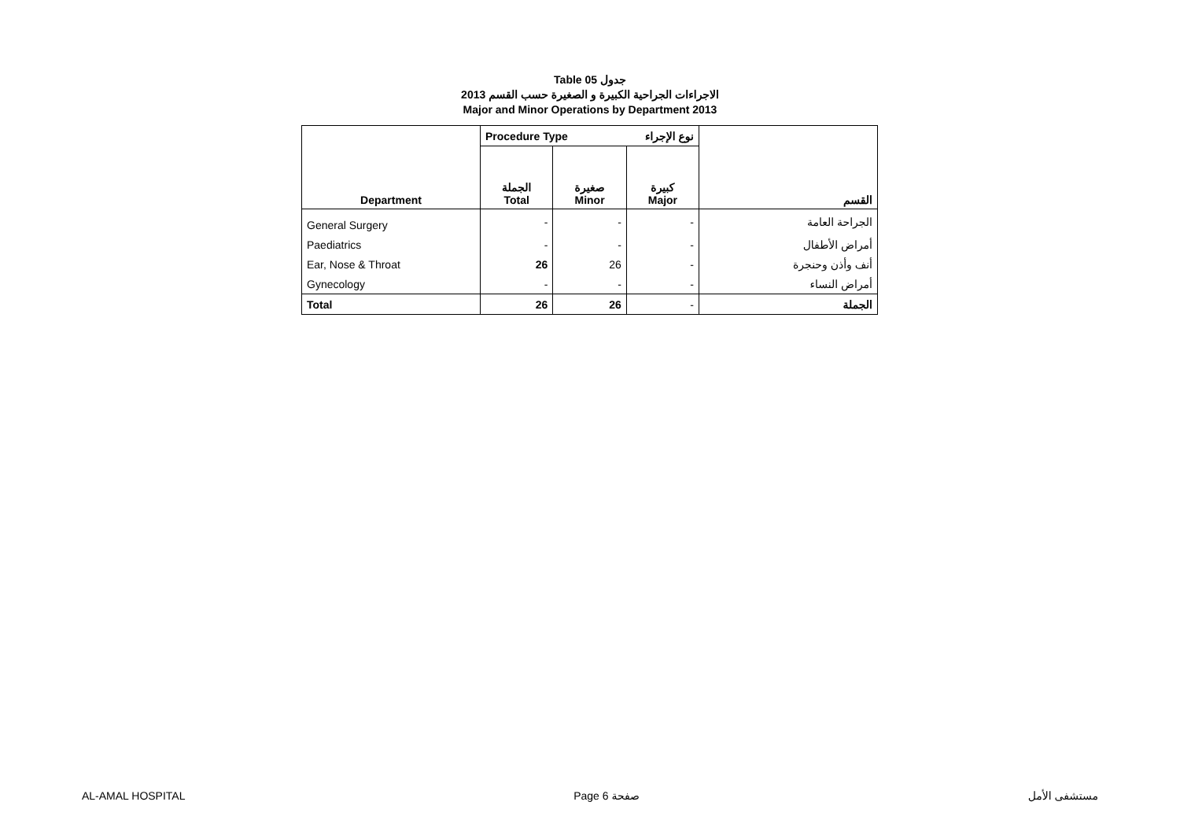Table 05 جدول
الاجراءات الجراحية الكبيرة و الصغيرة حسب القسم 2013
Major and Minor Operations by Department 2013
| Department | Procedure Type نوع الإجراء | | | القسم |
| | الجملة Total | صغيرة Minor | كبيرة Major | |
| General Surgery | - | - | - | الجراحة العامة |
| Paediatrics | - | - | - | أمراض الأطفال |
| Ear, Nose & Throat | 26 | 26 | - | أنف وأذن وحنجرة |
| Gynecology | - | - | - | أمراض النساء |
| Total | 26 | 26 | - | الجملة |
AL-AMAL HOSPITAL Page 6 صفحة مستشفى الأمل